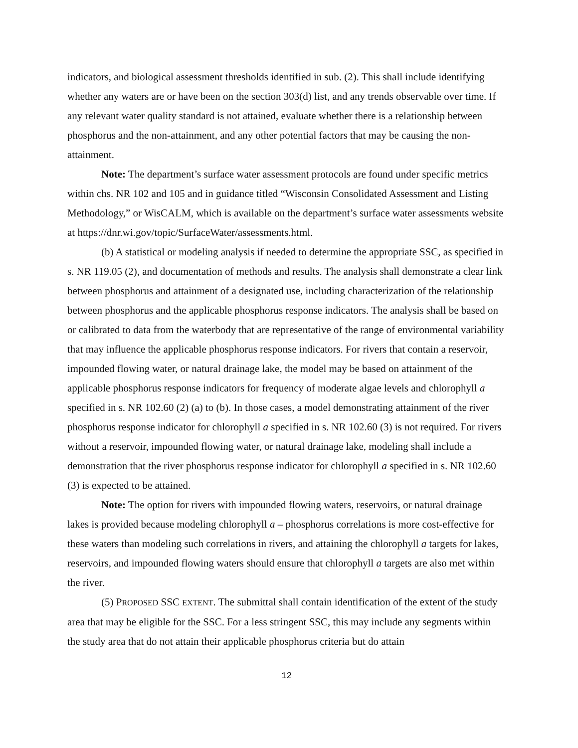indicators, and biological assessment thresholds identified in sub. (2). This shall include identifying whether any waters are or have been on the section 303(d) list, and any trends observable over time. If any relevant water quality standard is not attained, evaluate whether there is a relationship between phosphorus and the non-attainment, and any other potential factors that may be causing the non-attainment.
Note: The department’s surface water assessment protocols are found under specific metrics within chs. NR 102 and 105 and in guidance titled “Wisconsin Consolidated Assessment and Listing Methodology,” or WisCALM, which is available on the department’s surface water assessments website at https://dnr.wi.gov/topic/SurfaceWater/assessments.html.
(b) A statistical or modeling analysis if needed to determine the appropriate SSC, as specified in s. NR 119.05 (2), and documentation of methods and results. The analysis shall demonstrate a clear link between phosphorus and attainment of a designated use, including characterization of the relationship between phosphorus and the applicable phosphorus response indicators. The analysis shall be based on or calibrated to data from the waterbody that are representative of the range of environmental variability that may influence the applicable phosphorus response indicators. For rivers that contain a reservoir, impounded flowing water, or natural drainage lake, the model may be based on attainment of the applicable phosphorus response indicators for frequency of moderate algae levels and chlorophyll a specified in s. NR 102.60 (2) (a) to (b). In those cases, a model demonstrating attainment of the river phosphorus response indicator for chlorophyll a specified in s. NR 102.60 (3) is not required. For rivers without a reservoir, impounded flowing water, or natural drainage lake, modeling shall include a demonstration that the river phosphorus response indicator for chlorophyll a specified in s. NR 102.60 (3) is expected to be attained.
Note: The option for rivers with impounded flowing waters, reservoirs, or natural drainage lakes is provided because modeling chlorophyll a – phosphorus correlations is more cost-effective for these waters than modeling such correlations in rivers, and attaining the chlorophyll a targets for lakes, reservoirs, and impounded flowing waters should ensure that chlorophyll a targets are also met within the river.
(5) PROPOSED SSC EXTENT. The submittal shall contain identification of the extent of the study area that may be eligible for the SSC. For a less stringent SSC, this may include any segments within the study area that do not attain their applicable phosphorus criteria but do attain
12